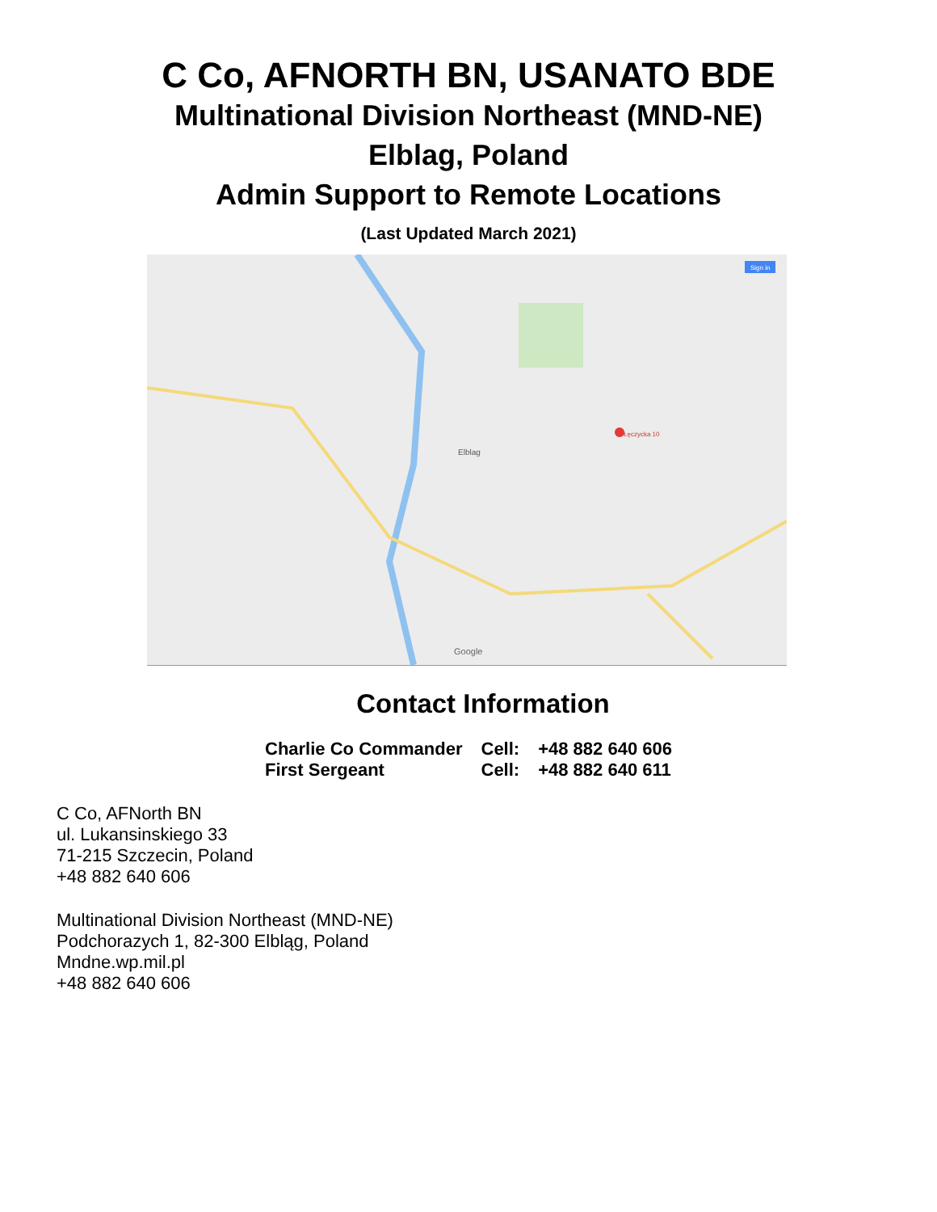C Co, AFNORTH BN, USANATO BDE
Multinational Division Northeast (MND-NE)
Elblag, Poland
Admin Support to Remote Locations
(Last Updated March 2021)
Elblag
Łęczycka 10
Google
Sign in
Contact Information
| Charlie Co Commander | Cell: | +48 882 640 606 |
| First Sergeant | Cell: | +48 882 640 611 |
C Co, AFNorth BN
ul. Lukansinskiego 33
71-215 Szczecin, Poland
+48 882 640 606
Multinational Division Northeast (MND-NE)
Podchorazych 1, 82-300 Elbląg, Poland
Mndne.wp.mil.pl
+48 882 640 606